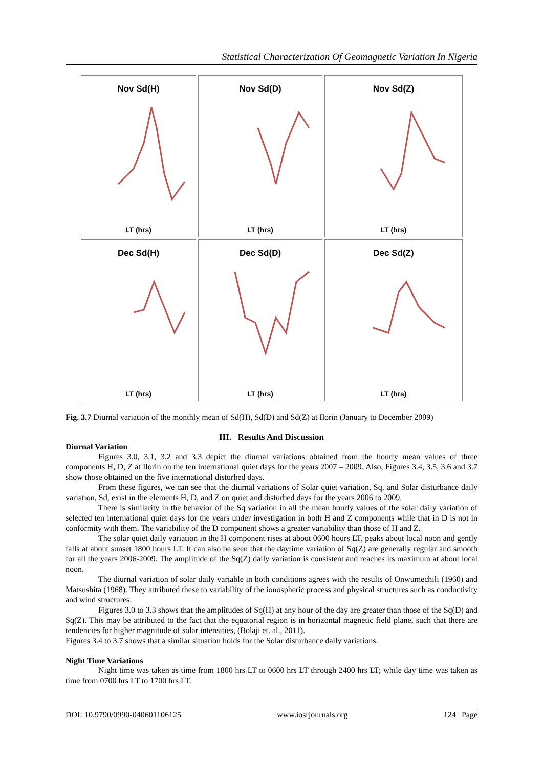Statistical Characterization Of Geomagnetic Variation In Nigeria
Nov Sd(H)
LT (hrs)
Nov Sd(D)
LT (hrs)
Nov Sd(Z)
LT (hrs)
Dec Sd(H)
LT (hrs)
Dec Sd(D)
LT (hrs)
Dec Sd(Z)
LT (hrs)
Fig. 3.7 Diurnal variation of the monthly mean of Sd(H), Sd(D) and Sd(Z) at Ilorin (January to December 2009)
III. Results And Discussion
Diurnal Variation
Figures 3.0, 3.1, 3.2 and 3.3 depict the diurnal variations obtained from the hourly mean values of three components H, D, Z at Ilorin on the ten international quiet days for the years 2007 – 2009. Also, Figures 3.4, 3.5, 3.6 and 3.7 show those obtained on the five international disturbed days.
From these figures, we can see that the diurnal variations of Solar quiet variation, Sq, and Solar disturbance daily variation, Sd, exist in the elements H, D, and Z on quiet and disturbed days for the years 2006 to 2009.
There is similarity in the behavior of the Sq variation in all the mean hourly values of the solar daily variation of selected ten international quiet days for the years under investigation in both H and Z components while that in D is not in conformity with them. The variability of the D component shows a greater variability than those of H and Z.
The solar quiet daily variation in the H component rises at about 0600 hours LT, peaks about local noon and gently falls at about sunset 1800 hours LT. It can also be seen that the daytime variation of Sq(Z) are generally regular and smooth for all the years 2006-2009. The amplitude of the Sq(Z) daily variation is consistent and reaches its maximum at about local noon.
The diurnal variation of solar daily variable in both conditions agrees with the results of Onwumechili (1960) and Matsushita (1968). They attributed these to variability of the ionospheric process and physical structures such as conductivity and wind structures.
Figures 3.0 to 3.3 shows that the amplitudes of Sq(H) at any hour of the day are greater than those of the Sq(D) and Sq(Z). This may be attributed to the fact that the equatorial region is in horizontal magnetic field plane, such that there are tendencies for higher magnitude of solar intensities, (Bolaji et. al., 2011).
Figures 3.4 to 3.7 shows that a similar situation holds for the Solar disturbance daily variations.
Night Time Variations
Night time was taken as time from 1800 hrs LT to 0600 hrs LT through 2400 hrs LT; while day time was taken as time from 0700 hrs LT to 1700 hrs LT.
DOI: 10.9790/0990-040601106125 www.iosrjournals.org 124 | Page